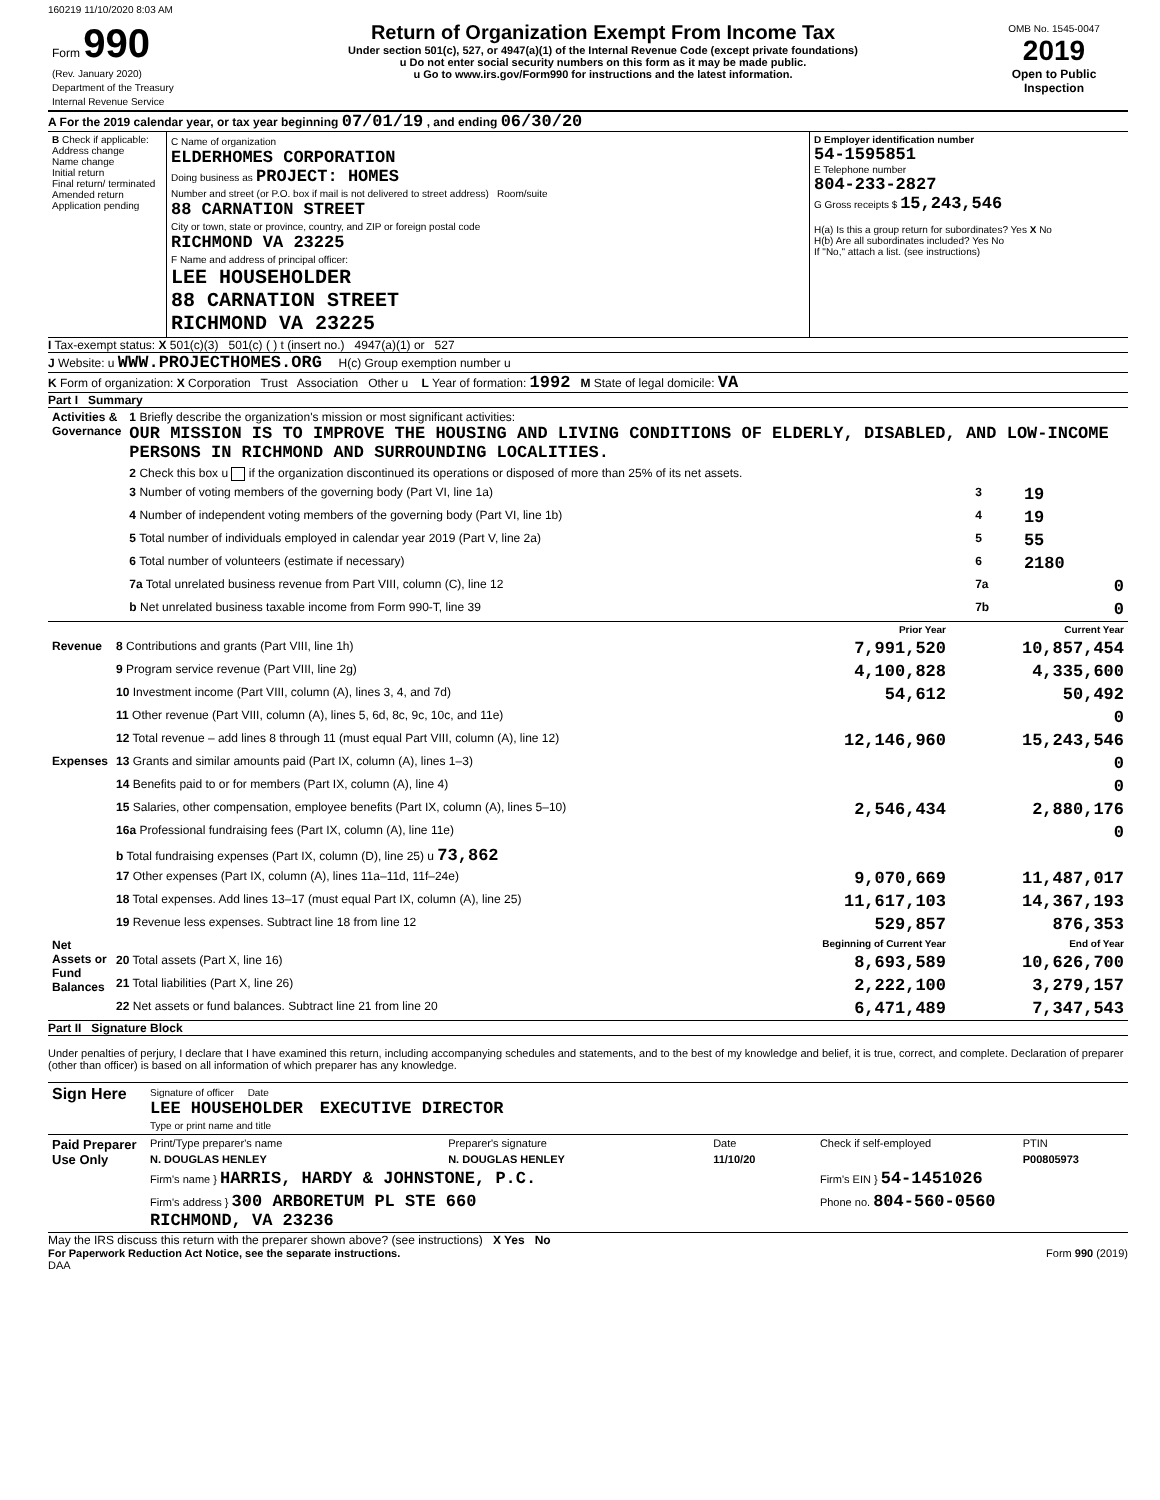160219 11/10/2020 8:03 AM
| Form 990 (Rev. January 2020) Department of the Treasury Internal Revenue Service | Return of Organization Exempt From Income Tax Under section 501(c), 527, or 4947(a)(1) of the Internal Revenue Code (except private foundations) u Do not enter social security numbers on this form as it may be made public. u Go to www.irs.gov/Form990 for instructions and the latest information. | OMB No. 1545-0047 2019 Open to Public Inspection |
A For the 2019 calendar year, or tax year beginning 07/01/19 , and ending 06/30/20
| B Check if applicable: Address change Name change Initial return Final return/ terminated Amended return Application pending | C Name of organization ELDERHOMES CORPORATION Doing business as PROJECT: HOMES Number and street (or P.O. box if mail is not delivered to street address) Room/suite 88 CARNATION STREET City or town, state or province, country, and ZIP or foreign postal code RICHMOND VA 23225 F Name and address of principal officer: LEE HOUSEHOLDER 88 CARNATION STREET RICHMOND VA 23225 | D Employer identification number 54-1595851 E Telephone number 804-233-2827 G Gross receipts $ 15,243,546 H(a) Is this a group return for subordinates? Yes X No H(b) Are all subordinates included? Yes No If "No," attach a list. (see instructions) |
I Tax-exempt status: X 501(c)(3) 501(c) ( ) t (insert no.) 4947(a)(1) or 527
J Website: u WWW.PROJECTHOMES.ORG H(c) Group exemption number u
K Form of organization: X Corporation Trust Association Other u L Year of formation: 1992 M State of legal domicile: VA
Part I Summary
| Activities & Governance | 1 Briefly describe the organization's mission or most significant activities: OUR MISSION IS TO IMPROVE THE HOUSING AND LIVING CONDITIONS OF ELDERLY, DISABLED, AND LOW-INCOME PERSONS IN RICHMOND AND SURROUNDING LOCALITIES. | | |
| | 2 Check this box u if the organization discontinued its operations or disposed of more than 25% of its net assets. | | |
| | 3 Number of voting members of the governing body (Part VI, line 1a) | 3 | 19 |
| | 4 Number of independent voting members of the governing body (Part VI, line 1b) | 4 | 19 |
| | 5 Total number of individuals employed in calendar year 2019 (Part V, line 2a) | 5 | 55 |
| | 6 Total number of volunteers (estimate if necessary) | 6 | 2180 |
| | 7a Total unrelated business revenue from Part VIII, column (C), line 12 | 7a | 0 |
| | b Net unrelated business taxable income from Form 990-T, line 39 | 7b | 0 |
| | | Prior Year | Current Year |
| --- | --- | --- | --- |
| Revenue | 8 Contributions and grants (Part VIII, line 1h) | 7,991,520 | 10,857,454 |
| | 9 Program service revenue (Part VIII, line 2g) | 4,100,828 | 4,335,600 |
| | 10 Investment income (Part VIII, column (A), lines 3, 4, and 7d) | 54,612 | 50,492 |
| | 11 Other revenue (Part VIII, column (A), lines 5, 6d, 8c, 9c, 10c, and 11e) | | 0 |
| | 12 Total revenue – add lines 8 through 11 (must equal Part VIII, column (A), line 12) | 12,146,960 | 15,243,546 |
| Expenses | 13 Grants and similar amounts paid (Part IX, column (A), lines 1–3) | | 0 |
| | 14 Benefits paid to or for members (Part IX, column (A), line 4) | | 0 |
| | 15 Salaries, other compensation, employee benefits (Part IX, column (A), lines 5–10) | 2,546,434 | 2,880,176 |
| | 16a Professional fundraising fees (Part IX, column (A), line 11e) | | 0 |
| | b Total fundraising expenses (Part IX, column (D), line 25) u 73,862 | | |
| | 17 Other expenses (Part IX, column (A), lines 11a–11d, 11f–24e) | 9,070,669 | 11,487,017 |
| | 18 Total expenses. Add lines 13–17 (must equal Part IX, column (A), line 25) | 11,617,103 | 14,367,193 |
| | 19 Revenue less expenses. Subtract line 18 from line 12 | 529,857 | 876,353 |
| Net Assets or Fund Balances | | Beginning of Current Year | End of Year |
| | 20 Total assets (Part X, line 16) | 8,693,589 | 10,626,700 |
| | 21 Total liabilities (Part X, line 26) | 2,222,100 | 3,279,157 |
| | 22 Net assets or fund balances. Subtract line 21 from line 20 | 6,471,489 | 7,347,543 |
Part II Signature Block
Under penalties of perjury, I declare that I have examined this return, including accompanying schedules and statements, and to the best of my knowledge and belief, it is true, correct, and complete. Declaration of preparer (other than officer) is based on all information of which preparer has any knowledge.
| Sign Here | Signature of officer Date LEE HOUSEHOLDER EXECUTIVE DIRECTOR Type or print name and title |
| Paid Preparer Use Only | Print/Type preparer's name | Preparer's signature | Date | Check if self-employed | PTIN |
| | N. DOUGLAS HENLEY | N. DOUGLAS HENLEY | 11/10/20 | | P00805973 |
| | Firm's name } HARRIS, HARDY & JOHNSTONE, P.C. | | | Firm's EIN } 54-1451026 | |
| | Firm's address } 300 ARBORETUM PL STE 660 RICHMOND, VA 23236 | | | Phone no. 804-560-0560 | |
May the IRS discuss this return with the preparer shown above? (see instructions) X Yes No
For Paperwork Reduction Act Notice, see the separate instructions. Form 990 (2019)
DAA